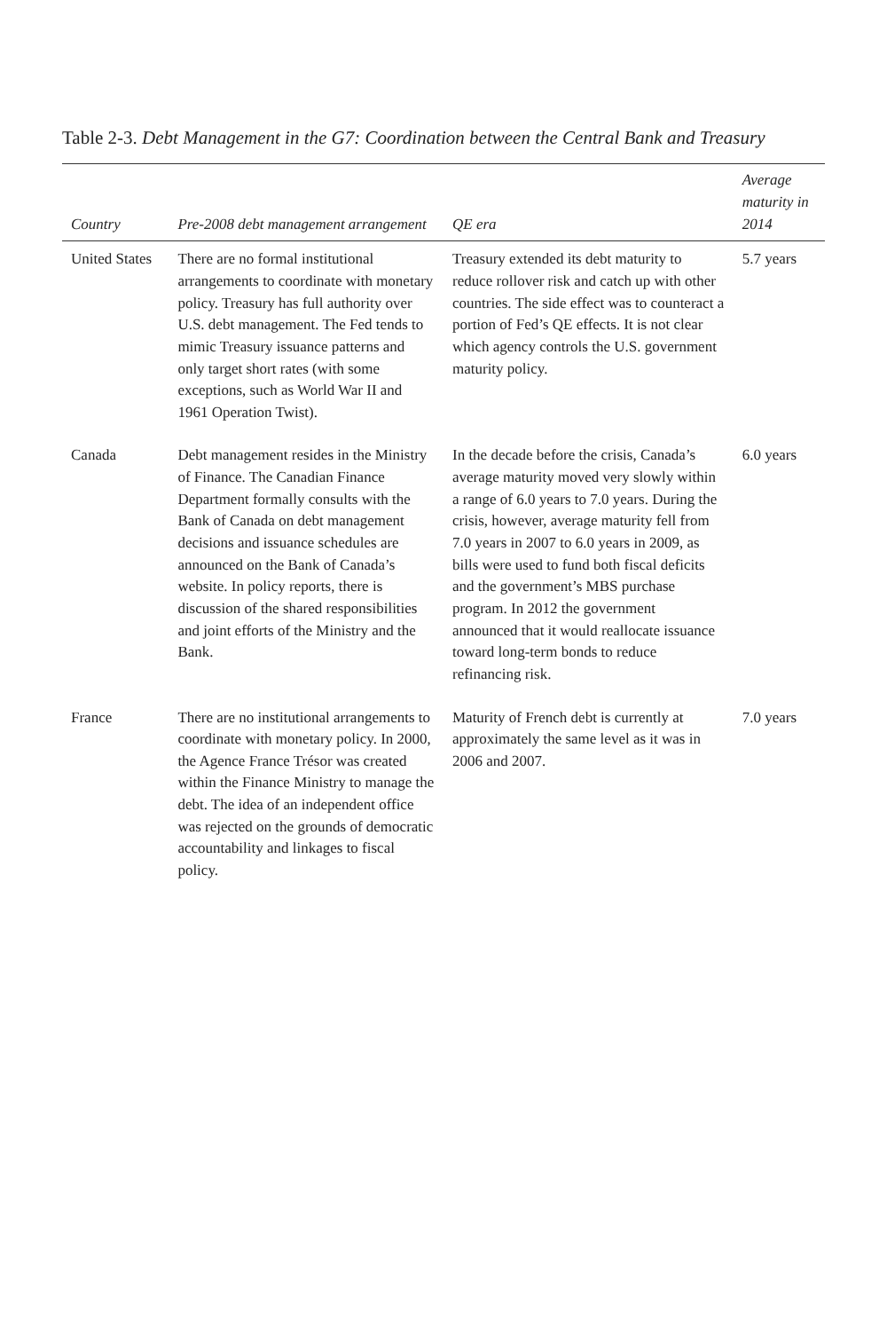Table 2-3. Debt Management in the G7: Coordination between the Central Bank and Treasury
| Country | Pre-2008 debt management arrangement | QE era | Average maturity in 2014 |
| --- | --- | --- | --- |
| United States | There are no formal institutional arrangements to coordinate with monetary policy. Treasury has full authority over U.S. debt management. The Fed tends to mimic Treasury issuance patterns and only target short rates (with some exceptions, such as World War II and 1961 Operation Twist). | Treasury extended its debt maturity to reduce rollover risk and catch up with other countries. The side effect was to counteract a portion of Fed’s QE effects. It is not clear which agency controls the U.S. government maturity policy. | 5.7 years |
| Canada | Debt management resides in the Ministry of Finance. The Canadian Finance Department formally consults with the Bank of Canada on debt management decisions and issuance schedules are announced on the Bank of Canada’s website. In policy reports, there is discussion of the shared responsibilities and joint efforts of the Ministry and the Bank. | In the decade before the crisis, Canada’s average maturity moved very slowly within a range of 6.0 years to 7.0 years. During the crisis, however, average maturity fell from 7.0 years in 2007 to 6.0 years in 2009, as bills were used to fund both fiscal deficits and the government’s MBS purchase program. In 2012 the government announced that it would reallocate issuance toward long-term bonds to reduce refinancing risk. | 6.0 years |
| France | There are no institutional arrangements to coordinate with monetary policy. In 2000, the Agence France Trésor was created within the Finance Ministry to manage the debt. The idea of an independent office was rejected on the grounds of democratic accountability and linkages to fiscal policy. | Maturity of French debt is currently at approximately the same level as it was in 2006 and 2007. | 7.0 years |